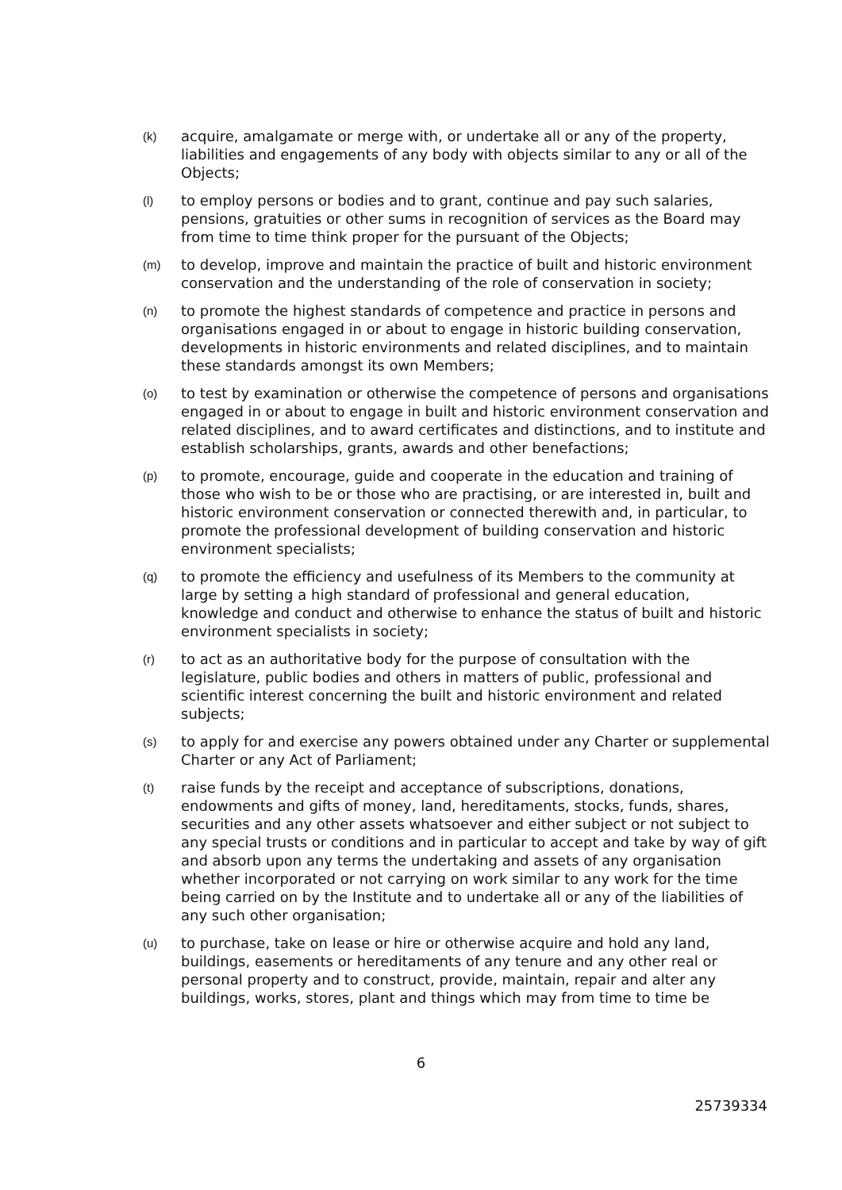(k)
acquire, amalgamate or merge with, or undertake all or any of the property, liabilities and engagements of any body with objects similar to any or all of the Objects;
(l)
to employ persons or bodies and to grant, continue and pay such salaries, pensions, gratuities or other sums in recognition of services as the Board may from time to time think proper for the pursuant of the Objects;
(m)
to develop, improve and maintain the practice of built and historic environment conservation and the understanding of the role of conservation in society;
(n)
to promote the highest standards of competence and practice in persons and organisations engaged in or about to engage in historic building conservation, developments in historic environments and related disciplines, and to maintain these standards amongst its own Members;
(o)
to test by examination or otherwise the competence of persons and organisations engaged in or about to engage in built and historic environment conservation and related disciplines, and to award certificates and distinctions, and to institute and establish scholarships, grants, awards and other benefactions;
(p)
to promote, encourage, guide and cooperate in the education and training of those who wish to be or those who are practising, or are interested in, built and historic environment conservation or connected therewith and, in particular, to promote the professional development of building conservation and historic environment specialists;
(q)
to promote the efficiency and usefulness of its Members to the community at large by setting a high standard of professional and general education, knowledge and conduct and otherwise to enhance the status of built and historic environment specialists in society;
(r)
to act as an authoritative body for the purpose of consultation with the legislature, public bodies and others in matters of public, professional and scientific interest concerning the built and historic environment and related subjects;
(s)
to apply for and exercise any powers obtained under any Charter or supplemental Charter or any Act of Parliament;
(t)
raise funds by the receipt and acceptance of subscriptions, donations, endowments and gifts of money, land, hereditaments, stocks, funds, shares, securities and any other assets whatsoever and either subject or not subject to any special trusts or conditions and in particular to accept and take by way of gift and absorb upon any terms the undertaking and assets of any organisation whether incorporated or not carrying on work similar to any work for the time being carried on by the Institute and to undertake all or any of the liabilities of any such other organisation;
(u)
to purchase, take on lease or hire or otherwise acquire and hold any land, buildings, easements or hereditaments of any tenure and any other real or personal property and to construct, provide, maintain, repair and alter any buildings, works, stores, plant and things which may from time to time be
6
25739334